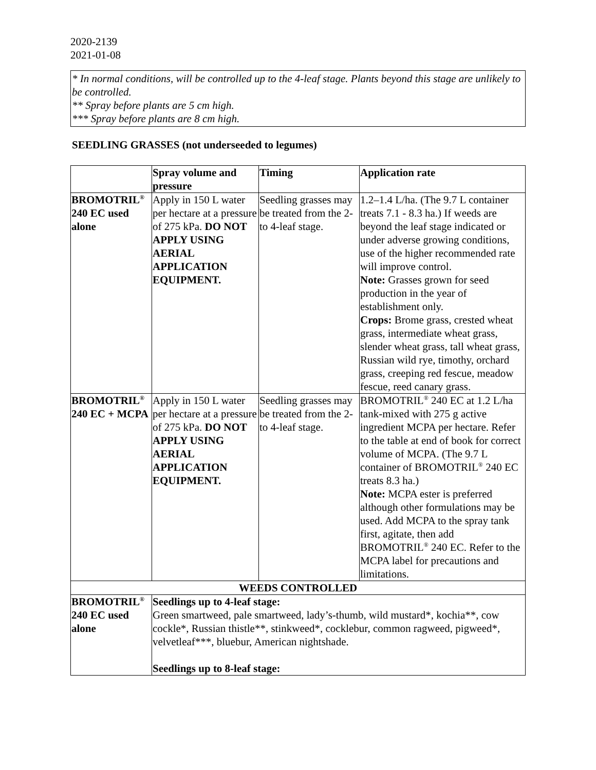2020-2139
2021-01-08
* In normal conditions, will be controlled up to the 4-leaf stage. Plants beyond this stage are unlikely to be controlled.
** Spray before plants are 5 cm high.
*** Spray before plants are 8 cm high.
SEEDLING GRASSES (not underseeded to legumes)
| | Spray volume and pressure | Timing | Application rate |
| --- | --- | --- | --- |
| BROMOTRIL<sup>®</sup> 240 EC used alone | Apply in 150 L water per hectare at a pressure of 275 kPa. DO NOT APPLY USING AERIAL APPLICATION EQUIPMENT. | Seedling grasses may be treated from the 2- to 4-leaf stage. | 1.2–1.4 L/ha. (The 9.7 L container treats 7.1 - 8.3 ha.) If weeds are beyond the leaf stage indicated or under adverse growing conditions, use of the higher recommended rate will improve control. Note: Grasses grown for seed production in the year of establishment only. Crops: Brome grass, crested wheat grass, intermediate wheat grass, slender wheat grass, tall wheat grass, Russian wild rye, timothy, orchard grass, creeping red fescue, meadow fescue, reed canary grass. |
| BROMOTRIL<sup>®</sup> 240 EC + MCPA | Apply in 150 L water per hectare at a pressure of 275 kPa. DO NOT APPLY USING AERIAL APPLICATION EQUIPMENT. | Seedling grasses may be treated from the 2- to 4-leaf stage. | BROMOTRIL<sup>®</sup> 240 EC at 1.2 L/ha tank-mixed with 275 g active ingredient MCPA per hectare. Refer to the table at end of book for correct volume of MCPA. (The 9.7 L container of BROMOTRIL<sup>®</sup> 240 EC treats 8.3 ha.) Note: MCPA ester is preferred although other formulations may be used. Add MCPA to the spray tank first, agitate, then add BROMOTRIL<sup>®</sup> 240 EC. Refer to the MCPA label for precautions and limitations. |
| WEEDS CONTROLLED | | | |
| BROMOTRIL<sup>®</sup> 240 EC used alone | Seedlings up to 4-leaf stage: Green smartweed, pale smartweed, lady’s-thumb, wild mustard*, kochia**, cow cockle*, Russian thistle**, stinkweed*, cocklebur, common ragweed, pigweed*, velvetleaf***, bluebur, American nightshade. Seedlings up to 8-leaf stage: | | |